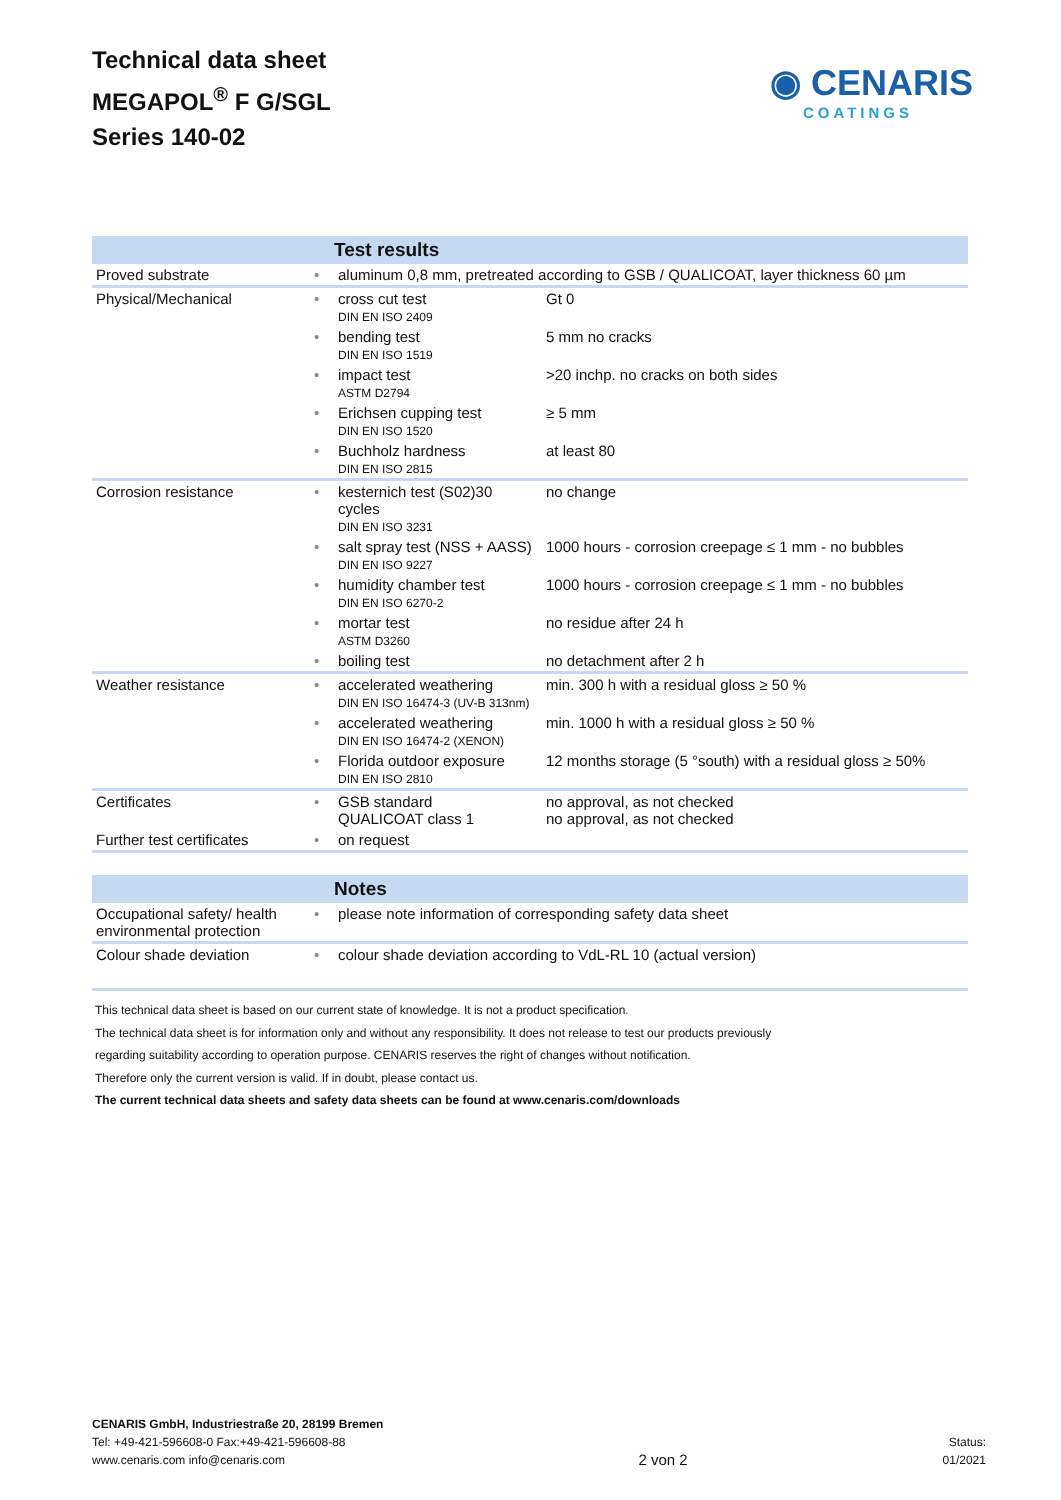Technical data sheet
MEGAPOL<sup>®</sup> F G/SGL
Series 140-02
◉ CENARIS
COATINGS
| | | Test results | |
| --- | --- | --- | --- |
| Proved substrate | • | aluminum 0,8 mm, pretreated according to GSB / QUALICOAT, layer thickness 60 µm | |
| Physical/Mechanical | • | cross cut test DIN EN ISO 2409 | Gt 0 |
| | • | bending test DIN EN ISO 1519 | 5 mm no cracks |
| | • | impact test ASTM D2794 | >20 inchp. no cracks on both sides |
| | • | Erichsen cupping test DIN EN ISO 1520 | ≥ 5 mm |
| | • | Buchholz hardness DIN EN ISO 2815 | at least 80 |
| Corrosion resistance | • | kesternich test (S02)30 cycles DIN EN ISO 3231 | no change |
| | • | salt spray test (NSS + AASS) DIN EN ISO 9227 | 1000 hours - corrosion creepage ≤ 1 mm - no bubbles |
| | • | humidity chamber test DIN EN ISO 6270-2 | 1000 hours - corrosion creepage ≤ 1 mm - no bubbles |
| | • | mortar test ASTM D3260 | no residue after 24 h |
| | • | boiling test | no detachment after 2 h |
| Weather resistance | • | accelerated weathering DIN EN ISO 16474-3 (UV-B 313nm) | min. 300 h with a residual gloss ≥ 50 % |
| | • | accelerated weathering DIN EN ISO 16474-2 (XENON) | min. 1000 h with a residual gloss ≥ 50 % |
| | • | Florida outdoor exposure DIN EN ISO 2810 | 12 months storage (5 °south) with a residual gloss ≥ 50% |
| Certificates | • | GSB standard QUALICOAT class 1 | no approval, as not checked no approval, as not checked |
| Further test certificates | • | on request | |
| | | Notes |
| --- | --- | --- |
| Occupational safety/ health environmental protection | • | please note information of corresponding safety data sheet |
| Colour shade deviation | • | colour shade deviation according to VdL-RL 10 (actual version) |
This technical data sheet is based on our current state of knowledge. It is not a product specification.
The technical data sheet is for information only and without any responsibility. It does not release to test our products previously
regarding suitability according to operation purpose. CENARIS reserves the right of changes without notification.
Therefore only the current version is valid. If in doubt, please contact us.
The current technical data sheets and safety data sheets can be found at www.cenaris.com/downloads
CENARIS GmbH, Industriestraße 20, 28199 Bremen
Tel: +49-421-596608-0 Fax:+49-421-596608-88
www.cenaris.com info@cenaris.com
2 von 2
Status:
01/2021